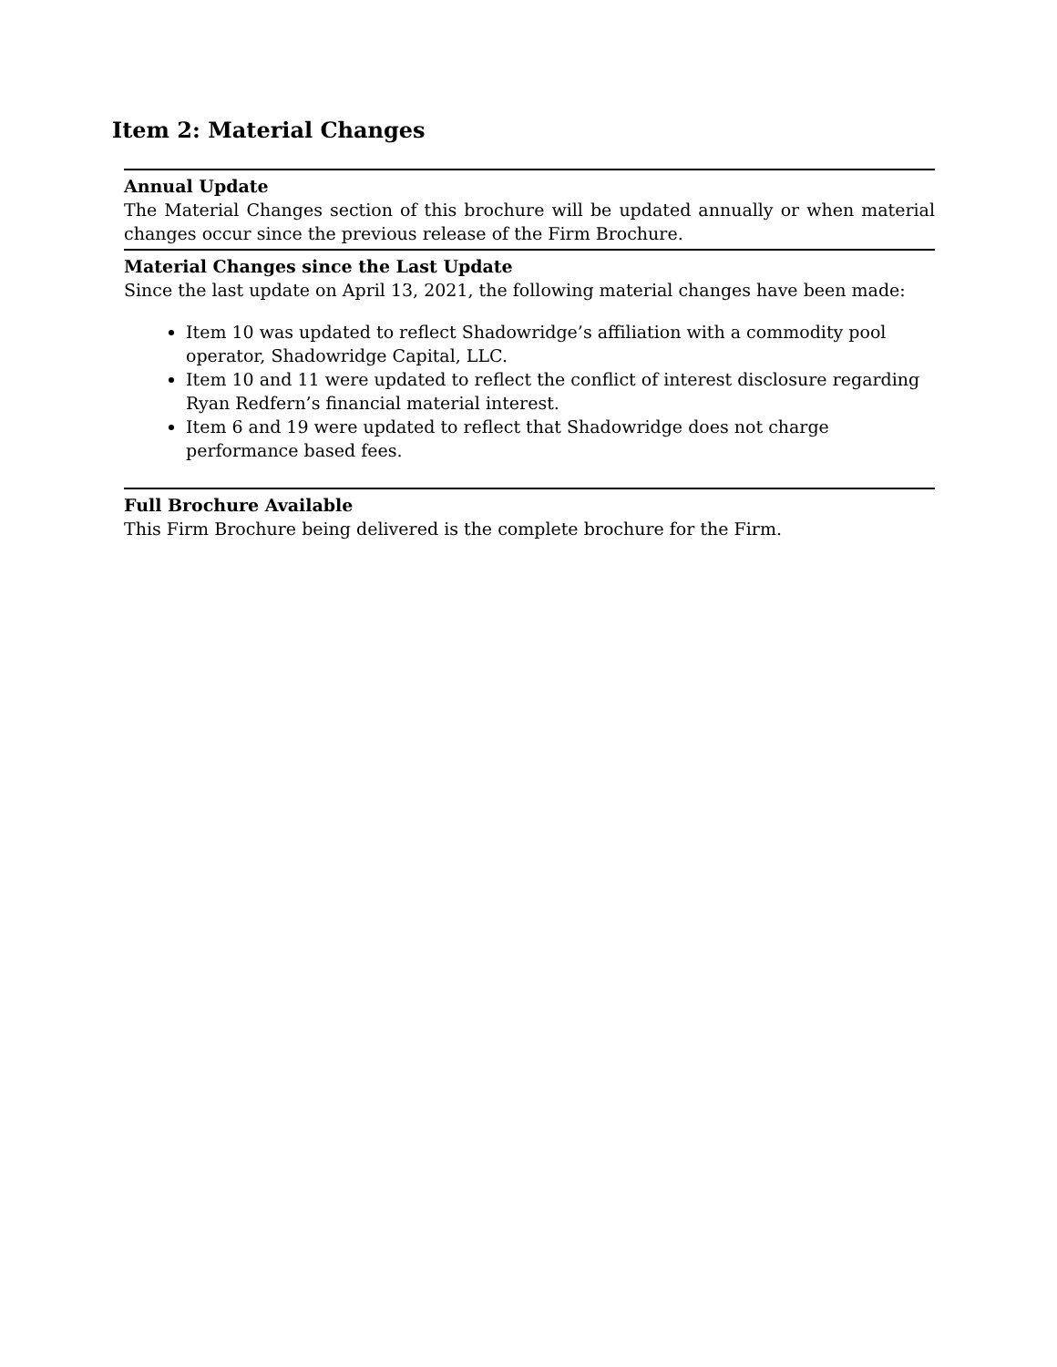Item 2: Material Changes
Annual Update
The Material Changes section of this brochure will be updated annually or when material changes occur since the previous release of the Firm Brochure.
Material Changes since the Last Update
Since the last update on April 13, 2021, the following material changes have been made:
Item 10 was updated to reflect Shadowridge’s affiliation with a commodity pool operator, Shadowridge Capital, LLC.
Item 10 and 11 were updated to reflect the conflict of interest disclosure regarding Ryan Redfern’s financial material interest.
Item 6 and 19 were updated to reflect that Shadowridge does not charge performance based fees.
Full Brochure Available
This Firm Brochure being delivered is the complete brochure for the Firm.